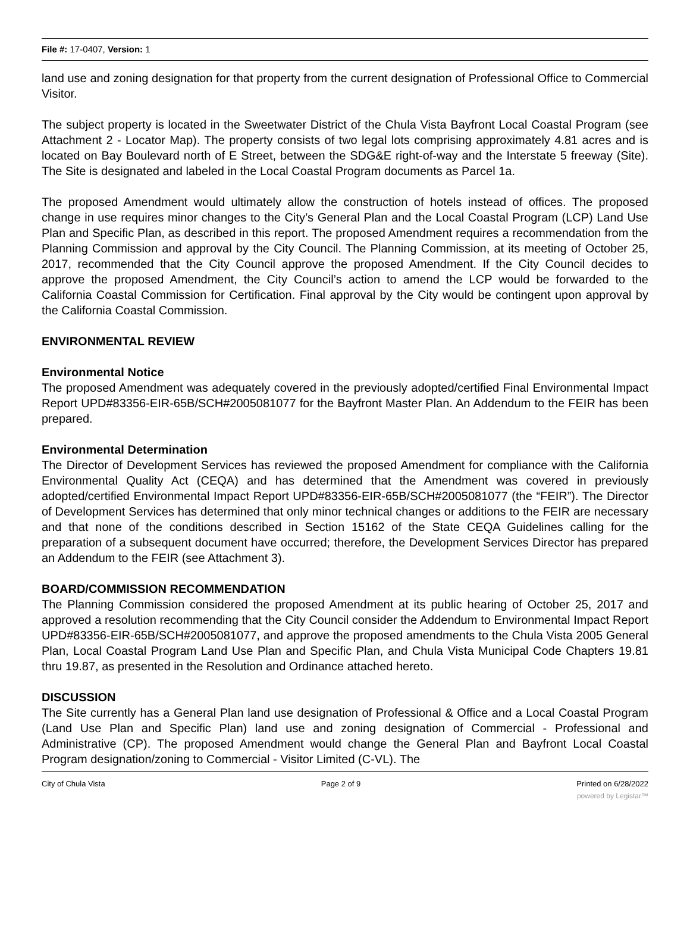File #: 17-0407, Version: 1
land use and zoning designation for that property from the current designation of Professional Office to Commercial Visitor.
The subject property is located in the Sweetwater District of the Chula Vista Bayfront Local Coastal Program (see Attachment 2 - Locator Map). The property consists of two legal lots comprising approximately 4.81 acres and is located on Bay Boulevard north of E Street, between the SDG&E right-of-way and the Interstate 5 freeway (Site). The Site is designated and labeled in the Local Coastal Program documents as Parcel 1a.
The proposed Amendment would ultimately allow the construction of hotels instead of offices. The proposed change in use requires minor changes to the City’s General Plan and the Local Coastal Program (LCP) Land Use Plan and Specific Plan, as described in this report. The proposed Amendment requires a recommendation from the Planning Commission and approval by the City Council. The Planning Commission, at its meeting of October 25, 2017, recommended that the City Council approve the proposed Amendment. If the City Council decides to approve the proposed Amendment, the City Council’s action to amend the LCP would be forwarded to the California Coastal Commission for Certification. Final approval by the City would be contingent upon approval by the California Coastal Commission.
ENVIRONMENTAL REVIEW
Environmental Notice
The proposed Amendment was adequately covered in the previously adopted/certified Final Environmental Impact Report UPD#83356-EIR-65B/SCH#2005081077 for the Bayfront Master Plan. An Addendum to the FEIR has been prepared.
Environmental Determination
The Director of Development Services has reviewed the proposed Amendment for compliance with the California Environmental Quality Act (CEQA) and has determined that the Amendment was covered in previously adopted/certified Environmental Impact Report UPD#83356-EIR-65B/SCH#2005081077 (the “FEIR”). The Director of Development Services has determined that only minor technical changes or additions to the FEIR are necessary and that none of the conditions described in Section 15162 of the State CEQA Guidelines calling for the preparation of a subsequent document have occurred; therefore, the Development Services Director has prepared an Addendum to the FEIR (see Attachment 3).
BOARD/COMMISSION RECOMMENDATION
The Planning Commission considered the proposed Amendment at its public hearing of October 25, 2017 and approved a resolution recommending that the City Council consider the Addendum to Environmental Impact Report UPD#83356-EIR-65B/SCH#2005081077, and approve the proposed amendments to the Chula Vista 2005 General Plan, Local Coastal Program Land Use Plan and Specific Plan, and Chula Vista Municipal Code Chapters 19.81 thru 19.87, as presented in the Resolution and Ordinance attached hereto.
DISCUSSION
The Site currently has a General Plan land use designation of Professional & Office and a Local Coastal Program (Land Use Plan and Specific Plan) land use and zoning designation of Commercial - Professional and Administrative (CP). The proposed Amendment would change the General Plan and Bayfront Local Coastal Program designation/zoning to Commercial - Visitor Limited (C-VL). The
City of Chula Vista Page 2 of 9 Printed on 6/28/2022
powered by Legistar™